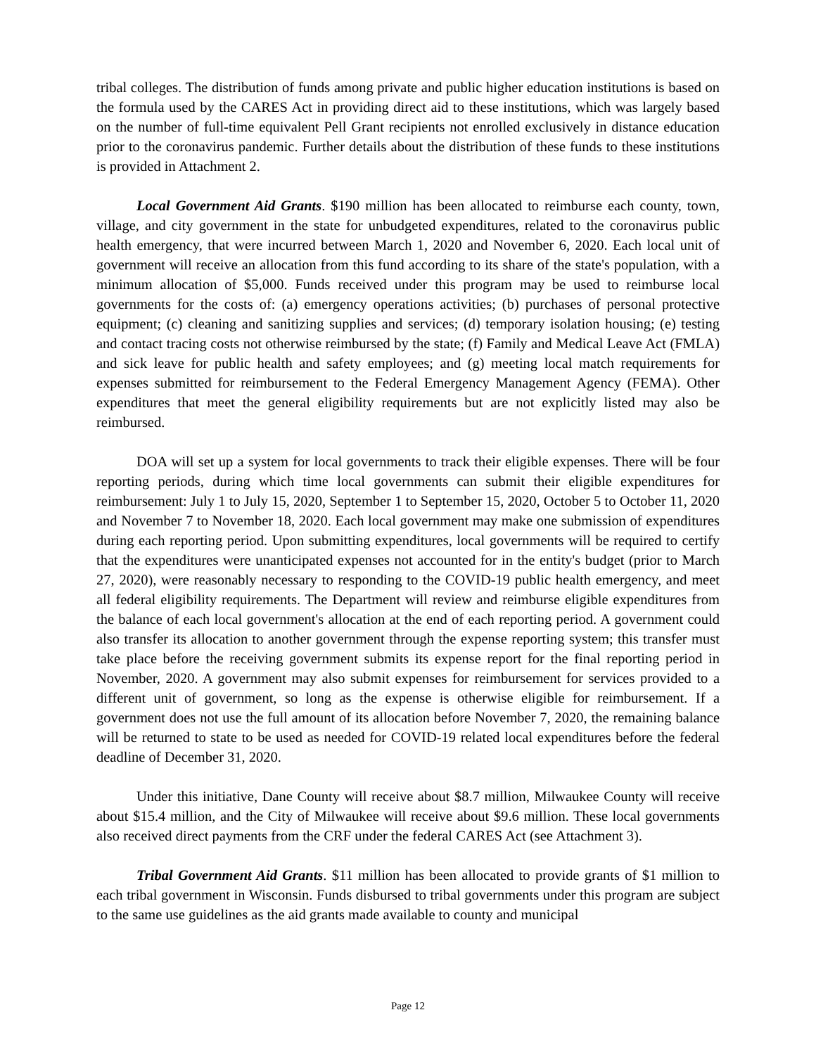tribal colleges. The distribution of funds among private and public higher education institutions is based on the formula used by the CARES Act in providing direct aid to these institutions, which was largely based on the number of full-time equivalent Pell Grant recipients not enrolled exclusively in distance education prior to the coronavirus pandemic. Further details about the distribution of these funds to these institutions is provided in Attachment 2.
Local Government Aid Grants. $190 million has been allocated to reimburse each county, town, village, and city government in the state for unbudgeted expenditures, related to the coronavirus public health emergency, that were incurred between March 1, 2020 and November 6, 2020. Each local unit of government will receive an allocation from this fund according to its share of the state's population, with a minimum allocation of $5,000. Funds received under this program may be used to reimburse local governments for the costs of: (a) emergency operations activities; (b) purchases of personal protective equipment; (c) cleaning and sanitizing supplies and services; (d) temporary isolation housing; (e) testing and contact tracing costs not otherwise reimbursed by the state; (f) Family and Medical Leave Act (FMLA) and sick leave for public health and safety employees; and (g) meeting local match requirements for expenses submitted for reimbursement to the Federal Emergency Management Agency (FEMA). Other expenditures that meet the general eligibility requirements but are not explicitly listed may also be reimbursed.
DOA will set up a system for local governments to track their eligible expenses. There will be four reporting periods, during which time local governments can submit their eligible expenditures for reimbursement: July 1 to July 15, 2020, September 1 to September 15, 2020, October 5 to October 11, 2020 and November 7 to November 18, 2020. Each local government may make one submission of expenditures during each reporting period. Upon submitting expenditures, local governments will be required to certify that the expenditures were unanticipated expenses not accounted for in the entity's budget (prior to March 27, 2020), were reasonably necessary to responding to the COVID-19 public health emergency, and meet all federal eligibility requirements. The Department will review and reimburse eligible expenditures from the balance of each local government's allocation at the end of each reporting period. A government could also transfer its allocation to another government through the expense reporting system; this transfer must take place before the receiving government submits its expense report for the final reporting period in November, 2020. A government may also submit expenses for reimbursement for services provided to a different unit of government, so long as the expense is otherwise eligible for reimbursement. If a government does not use the full amount of its allocation before November 7, 2020, the remaining balance will be returned to state to be used as needed for COVID-19 related local expenditures before the federal deadline of December 31, 2020.
Under this initiative, Dane County will receive about $8.7 million, Milwaukee County will receive about $15.4 million, and the City of Milwaukee will receive about $9.6 million. These local governments also received direct payments from the CRF under the federal CARES Act (see Attachment 3).
Tribal Government Aid Grants. $11 million has been allocated to provide grants of $1 million to each tribal government in Wisconsin. Funds disbursed to tribal governments under this program are subject to the same use guidelines as the aid grants made available to county and municipal
Page 12